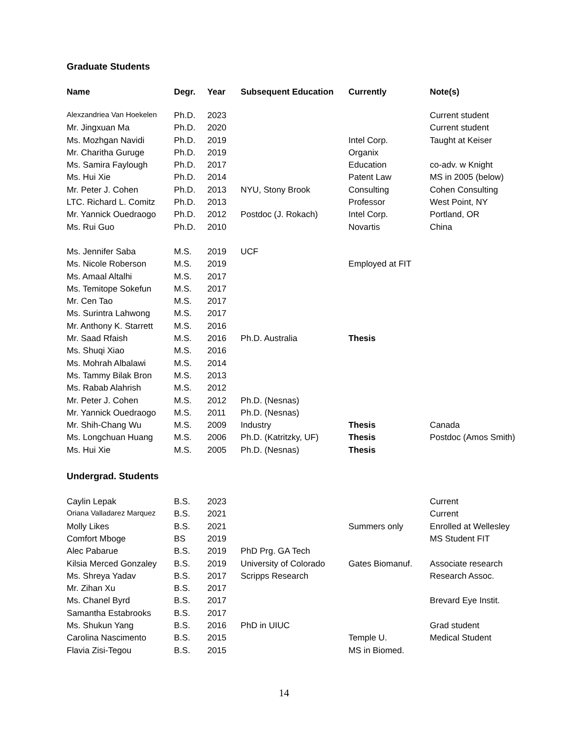Graduate Students
| Name | Degr. | Year | Subsequent Education | Currently | Note(s) |
| --- | --- | --- | --- | --- | --- |
| Alexzandriea Van Hoekelen | Ph.D. | 2023 | | | Current student |
| Mr. Jingxuan Ma | Ph.D. | 2020 | | | Current student |
| Ms. Mozhgan Navidi | Ph.D. | 2019 | | Intel Corp. | Taught at Keiser |
| Mr. Charitha Guruge | Ph.D. | 2019 | | Organix | |
| Ms. Samira Faylough | Ph.D. | 2017 | | Education | co-adv. w Knight |
| Ms. Hui Xie | Ph.D. | 2014 | | Patent Law | MS in 2005 (below) |
| Mr. Peter J. Cohen | Ph.D. | 2013 | NYU, Stony Brook | Consulting | Cohen Consulting |
| LTC. Richard L. Comitz | Ph.D. | 2013 | | Professor | West Point, NY |
| Mr. Yannick Ouedraogo | Ph.D. | 2012 | Postdoc (J. Rokach) | Intel Corp. | Portland, OR |
| Ms. Rui Guo | Ph.D. | 2010 | | Novartis | China |
| Ms. Jennifer Saba | M.S. | 2019 | UCF | | |
| Ms. Nicole Roberson | M.S. | 2019 | | Employed at FIT | |
| Ms. Amaal Altalhi | M.S. | 2017 | | | |
| Ms. Temitope Sokefun | M.S. | 2017 | | | |
| Mr. Cen Tao | M.S. | 2017 | | | |
| Ms. Surintra Lahwong | M.S. | 2017 | | | |
| Mr. Anthony K. Starrett | M.S. | 2016 | | | |
| Mr. Saad Rfaish | M.S. | 2016 | Ph.D. Australia | Thesis | |
| Ms. Shuqi Xiao | M.S. | 2016 | | | |
| Ms. Mohrah Albalawi | M.S. | 2014 | | | |
| Ms. Tammy Bilak Bron | M.S. | 2013 | | | |
| Ms. Rabab Alahrish | M.S. | 2012 | | | |
| Mr. Peter J. Cohen | M.S. | 2012 | Ph.D. (Nesnas) | | |
| Mr. Yannick Ouedraogo | M.S. | 2011 | Ph.D. (Nesnas) | | |
| Mr. Shih-Chang Wu | M.S. | 2009 | Industry | Thesis | Canada |
| Ms. Longchuan Huang | M.S. | 2006 | Ph.D. (Katritzky, UF) | Thesis | Postdoc (Amos Smith) |
| Ms. Hui Xie | M.S. | 2005 | Ph.D. (Nesnas) | Thesis | |
Undergrad. Students
| Caylin Lepak | B.S. | 2023 | | | Current |
| Oriana Valladarez Marquez | B.S. | 2021 | | | Current |
| Molly Likes | B.S. | 2021 | | Summers only | Enrolled at Wellesley |
| Comfort Mboge | BS | 2019 | | | MS Student FIT |
| Alec Pabarue | B.S. | 2019 | PhD Prg. GA Tech | | |
| Kilsia Merced Gonzaley | B.S. | 2019 | University of Colorado | Gates Biomanuf. | Associate research |
| Ms. Shreya Yadav | B.S. | 2017 | Scripps Research | | Research Assoc. |
| Mr. Zihan Xu | B.S. | 2017 | | | |
| Ms. Chanel Byrd | B.S. | 2017 | | | Brevard Eye Instit. |
| Samantha Estabrooks | B.S. | 2017 | | | |
| Ms. Shukun Yang | B.S. | 2016 | PhD in UIUC | | Grad student |
| Carolina Nascimento | B.S. | 2015 | | Temple U. | Medical Student |
| Flavia Zisi-Tegou | B.S. | 2015 | | MS in Biomed. | |
14